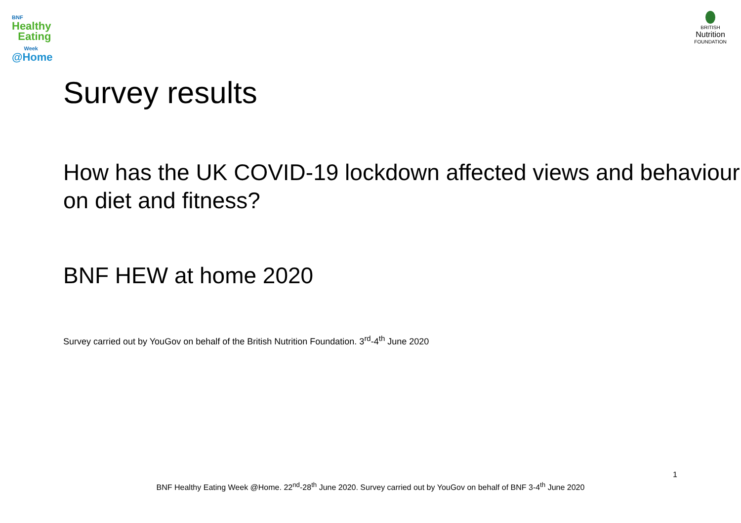BNF
Healthy
Eating
Week
@Home
BRITISH
Nutrition
FOUNDATION
Survey results
How has the UK COVID-19 lockdown affected views and behaviour on diet and fitness?
BNF HEW at home 2020
Survey carried out by YouGov on behalf of the British Nutrition Foundation. 3<sup>rd</sup>-4<sup>th</sup> June 2020
1
BNF Healthy Eating Week @Home. 22<sup>nd</sup>-28<sup>th</sup> June 2020. Survey carried out by YouGov on behalf of BNF 3-4<sup>th</sup> June 2020